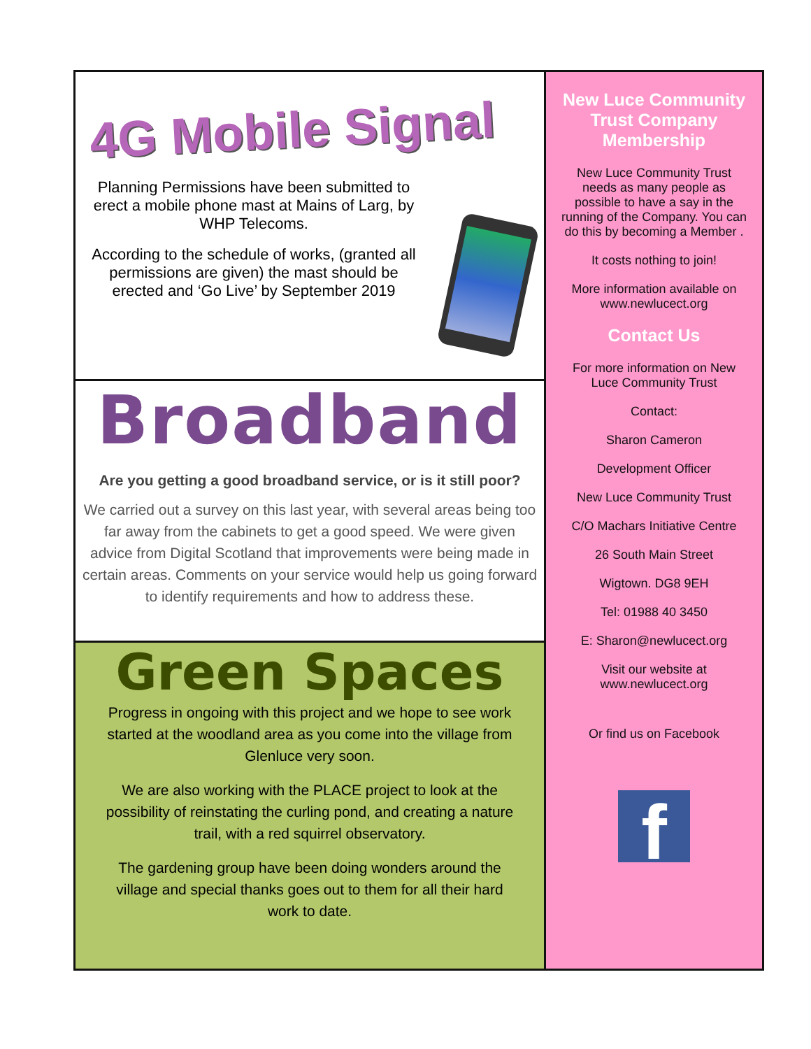4G Mobile Signal
Planning Permissions have been submitted to erect a mobile phone mast at Mains of Larg, by WHP Telecoms.
According to the schedule of works, (granted all permissions are given) the mast should be erected and ‘Go Live’ by September 2019
Broadband
Are you getting a good broadband service, or is it still poor?
We carried out a survey on this last year, with several areas being too far away from the cabinets to get a good speed. We were given advice from Digital Scotland that improvements were being made in certain areas. Comments on your service would help us going forward to identify requirements and how to address these.
Green Spaces
Progress in ongoing with this project and we hope to see work started at the woodland area as you come into the village from Glenluce very soon.
We are also working with the PLACE project to look at the possibility of reinstating the curling pond, and creating a nature trail, with a red squirrel observatory.
The gardening group have been doing wonders around the village and special thanks goes out to them for all their hard work to date.
New Luce Community Trust Company Membership
New Luce Community Trust needs as many people as possible to have a say in the running of the Company. You can do this by becoming a Member .
It costs nothing to join!
More information available on www.newlucect.org
Contact Us
For more information on New Luce Community Trust
Contact:
Sharon Cameron
Development Officer
New Luce Community Trust
C/O Machars Initiative Centre
26 South Main Street
Wigtown. DG8 9EH
Tel: 01988 40 3450
E: Sharon@newlucect.org
Visit our website at www.newlucect.org
Or find us on Facebook
f